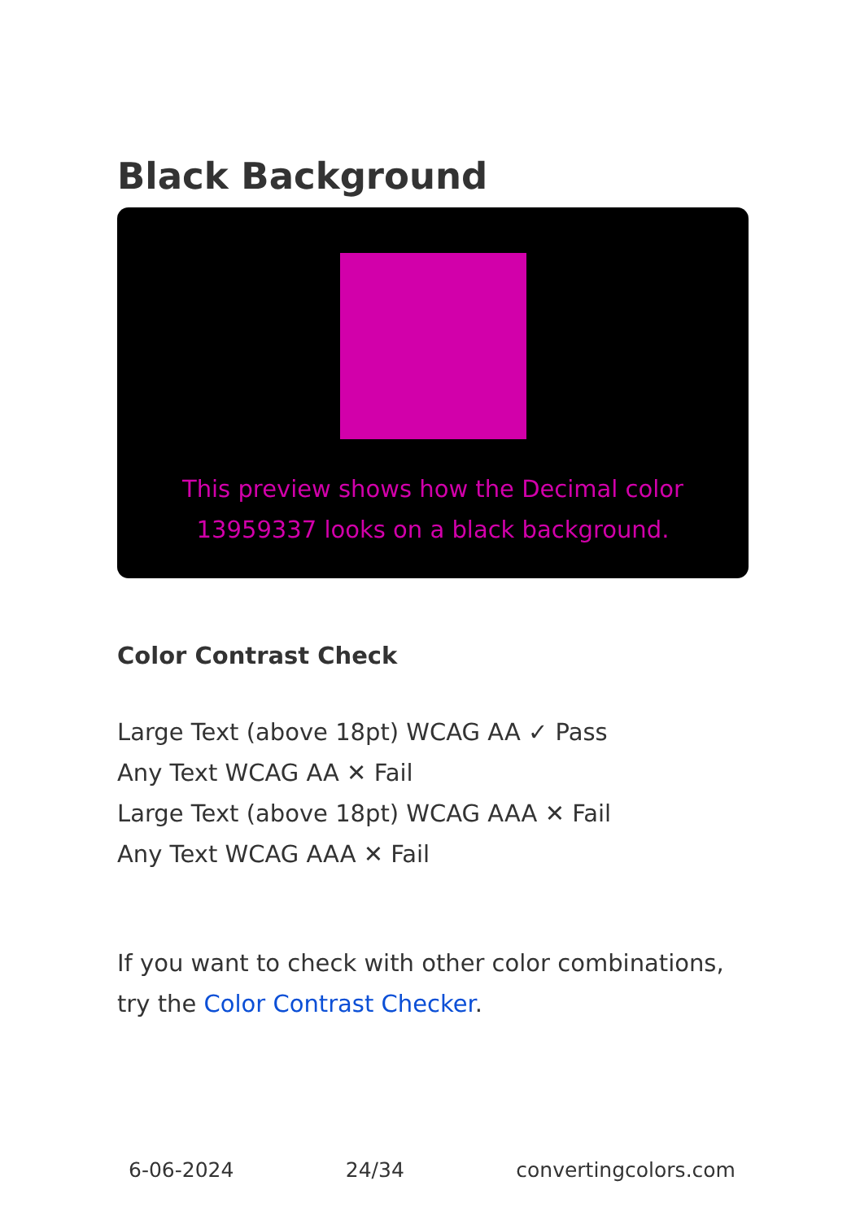Black Background
This preview shows how the Decimal color 13959337 looks on a black background.
Color Contrast Check
Large Text (above 18pt) WCAG AA ✓ Pass
Any Text WCAG AA ✕ Fail
Large Text (above 18pt) WCAG AAA ✕ Fail
Any Text WCAG AAA ✕ Fail
If you want to check with other color combinations, try the Color Contrast Checker.
6-06-2024 24/34 convertingcolors.com